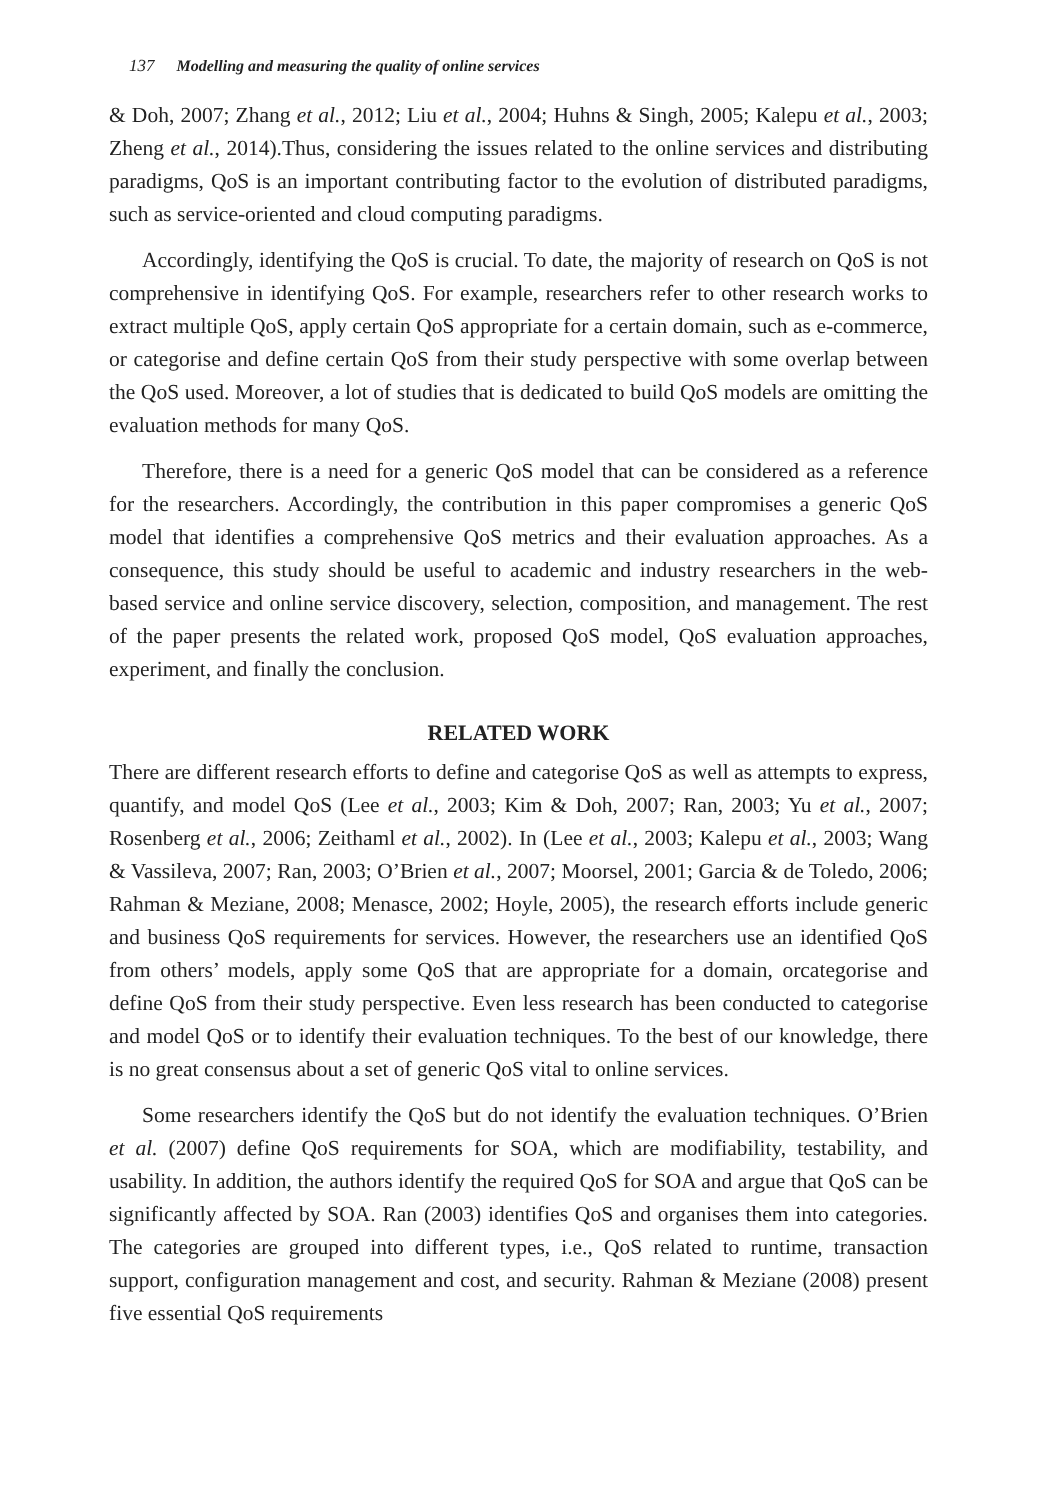137 Modelling and measuring the quality of online services
& Doh, 2007; Zhang et al., 2012; Liu et al., 2004; Huhns & Singh, 2005; Kalepu et al., 2003; Zheng et al., 2014).Thus, considering the issues related to the online services and distributing paradigms, QoS is an important contributing factor to the evolution of distributed paradigms, such as service-oriented and cloud computing paradigms.
Accordingly, identifying the QoS is crucial. To date, the majority of research on QoS is not comprehensive in identifying QoS. For example, researchers refer to other research works to extract multiple QoS, apply certain QoS appropriate for a certain domain, such as e-commerce, or categorise and define certain QoS from their study perspective with some overlap between the QoS used. Moreover, a lot of studies that is dedicated to build QoS models are omitting the evaluation methods for many QoS.
Therefore, there is a need for a generic QoS model that can be considered as a reference for the researchers. Accordingly, the contribution in this paper compromises a generic QoS model that identifies a comprehensive QoS metrics and their evaluation approaches. As a consequence, this study should be useful to academic and industry researchers in the web-based service and online service discovery, selection, composition, and management. The rest of the paper presents the related work, proposed QoS model, QoS evaluation approaches, experiment, and finally the conclusion.
RELATED WORK
There are different research efforts to define and categorise QoS as well as attempts to express, quantify, and model QoS (Lee et al., 2003; Kim & Doh, 2007; Ran, 2003; Yu et al., 2007; Rosenberg et al., 2006; Zeithaml et al., 2002). In (Lee et al., 2003; Kalepu et al., 2003; Wang & Vassileva, 2007; Ran, 2003; O’Brien et al., 2007; Moorsel, 2001; Garcia & de Toledo, 2006; Rahman & Meziane, 2008; Menasce, 2002; Hoyle, 2005), the research efforts include generic and business QoS requirements for services. However, the researchers use an identified QoS from others’ models, apply some QoS that are appropriate for a domain, orcategorise and define QoS from their study perspective. Even less research has been conducted to categorise and model QoS or to identify their evaluation techniques. To the best of our knowledge, there is no great consensus about a set of generic QoS vital to online services.
Some researchers identify the QoS but do not identify the evaluation techniques. O’Brien et al. (2007) define QoS requirements for SOA, which are modifiability, testability, and usability. In addition, the authors identify the required QoS for SOA and argue that QoS can be significantly affected by SOA. Ran (2003) identifies QoS and organises them into categories. The categories are grouped into different types, i.e., QoS related to runtime, transaction support, configuration management and cost, and security. Rahman & Meziane (2008) present five essential QoS requirements